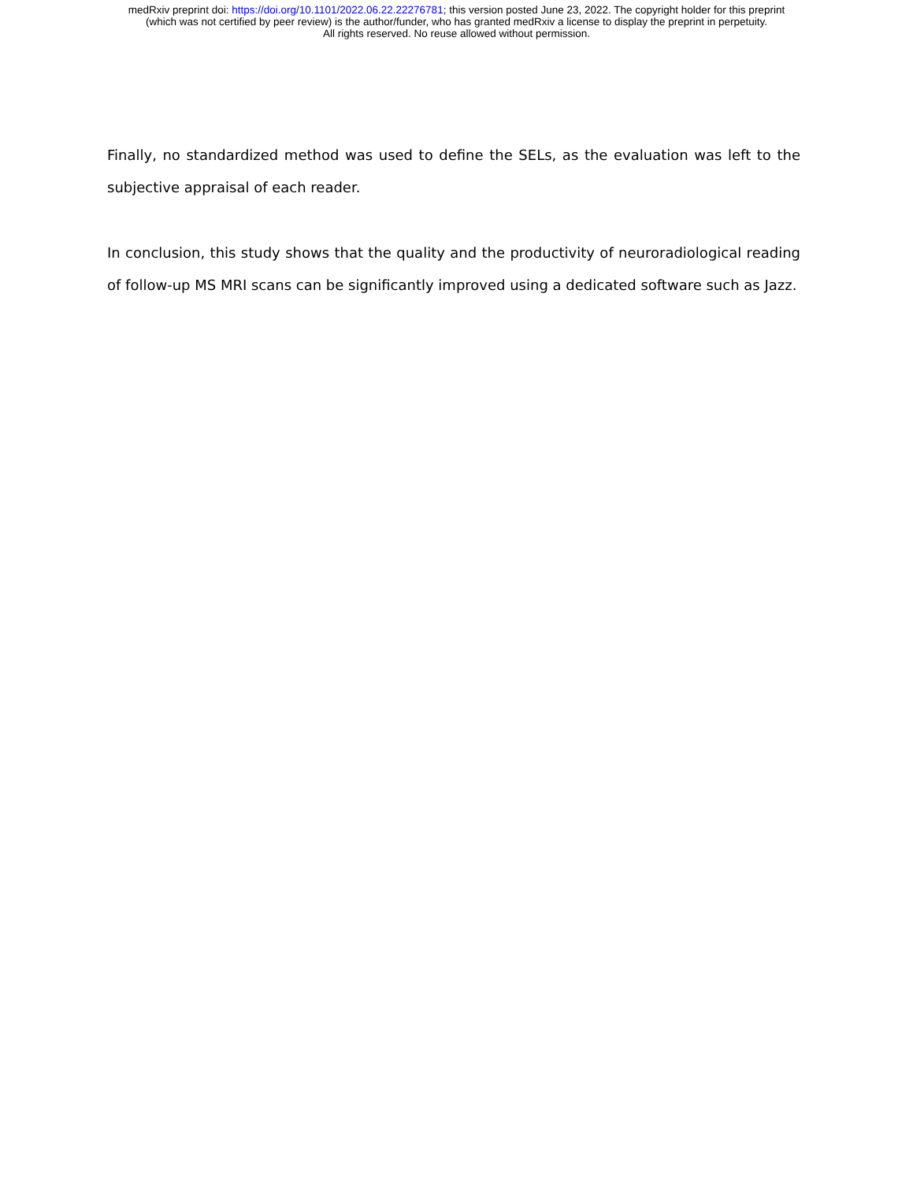medRxiv preprint doi: https://doi.org/10.1101/2022.06.22.22276781; this version posted June 23, 2022. The copyright holder for this preprint
(which was not certified by peer review) is the author/funder, who has granted medRxiv a license to display the preprint in perpetuity.
All rights reserved. No reuse allowed without permission.
Finally, no standardized method was used to define the SELs, as the evaluation was left to the subjective appraisal of each reader.
In conclusion, this study shows that the quality and the productivity of neuroradiological reading of follow-up MS MRI scans can be significantly improved using a dedicated software such as Jazz.